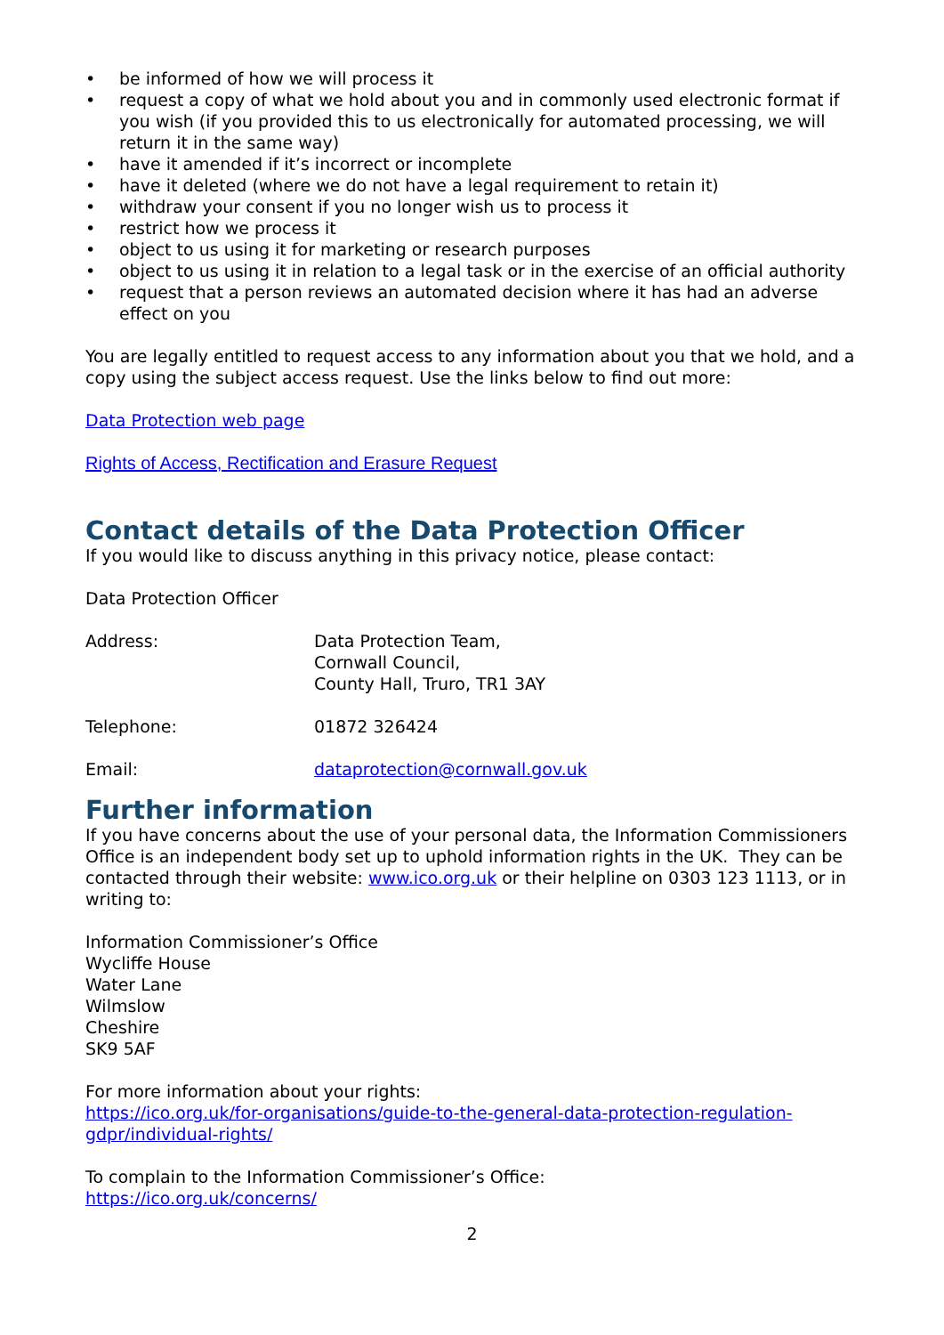• be informed of how we will process it
• request a copy of what we hold about you and in commonly used electronic format if you wish (if you provided this to us electronically for automated processing, we will return it in the same way)
• have it amended if it’s incorrect or incomplete
• have it deleted (where we do not have a legal requirement to retain it)
• withdraw your consent if you no longer wish us to process it
• restrict how we process it
• object to us using it for marketing or research purposes
• object to us using it in relation to a legal task or in the exercise of an official authority
• request that a person reviews an automated decision where it has had an adverse effect on you
You are legally entitled to request access to any information about you that we hold, and a copy using the subject access request. Use the links below to find out more:
Data Protection web page
Rights of Access, Rectification and Erasure Request
Contact details of the Data Protection Officer
If you would like to discuss anything in this privacy notice, please contact:
Data Protection Officer
Address: Data Protection Team,
Cornwall Council,
County Hall, Truro, TR1 3AY
Telephone: 01872 326424
Email: dataprotection@cornwall.gov.uk
Further information
If you have concerns about the use of your personal data, the Information Commissioners Office is an independent body set up to uphold information rights in the UK. They can be contacted through their website: www.ico.org.uk or their helpline on 0303 123 1113, or in writing to:
Information Commissioner’s Office
Wycliffe House
Water Lane
Wilmslow
Cheshire
SK9 5AF
For more information about your rights:
https://ico.org.uk/for-organisations/guide-to-the-general-data-protection-regulation-gdpr/individual-rights/
To complain to the Information Commissioner’s Office:
https://ico.org.uk/concerns/
2